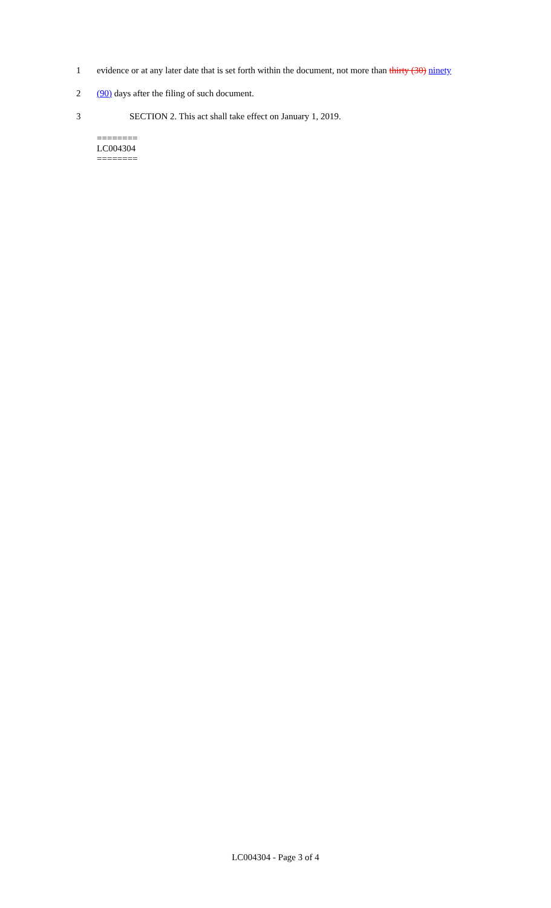1 evidence or at any later date that is set forth within the document, not more than thirty (30) ninety
2 (90) days after the filing of such document.
3 SECTION 2. This act shall take effect on January 1, 2019.
========
LC004304
========
LC004304 - Page 3 of 4